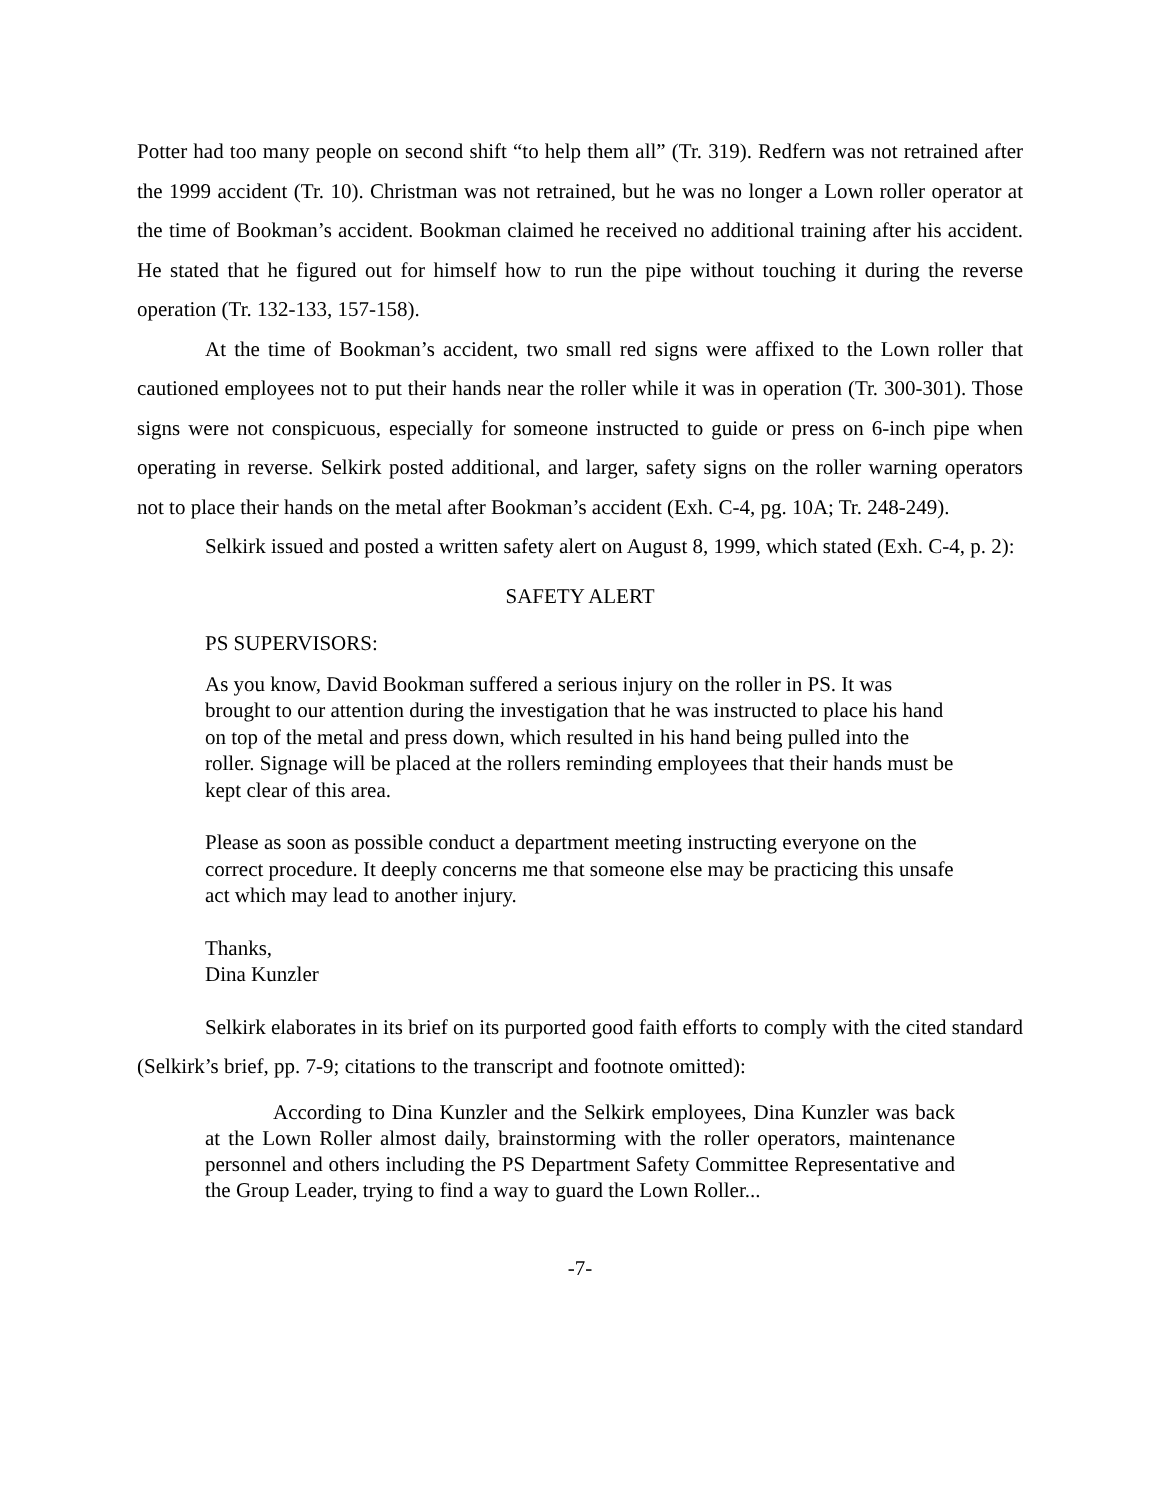Potter had too many people on second shift “to help them all” (Tr. 319). Redfern was not retrained after the 1999 accident (Tr. 10). Christman was not retrained, but he was no longer a Lown roller operator at the time of Bookman’s accident. Bookman claimed he received no additional training after his accident. He stated that he figured out for himself how to run the pipe without touching it during the reverse operation (Tr. 132-133, 157-158).
At the time of Bookman’s accident, two small red signs were affixed to the Lown roller that cautioned employees not to put their hands near the roller while it was in operation (Tr. 300-301). Those signs were not conspicuous, especially for someone instructed to guide or press on 6-inch pipe when operating in reverse. Selkirk posted additional, and larger, safety signs on the roller warning operators not to place their hands on the metal after Bookman’s accident (Exh. C-4, pg. 10A; Tr. 248-249).
Selkirk issued and posted a written safety alert on August 8, 1999, which stated (Exh. C-4, p. 2):
SAFETY ALERT
PS SUPERVISORS:
As you know, David Bookman suffered a serious injury on the roller in PS. It was brought to our attention during the investigation that he was instructed to place his hand on top of the metal and press down, which resulted in his hand being pulled into the roller. Signage will be placed at the rollers reminding employees that their hands must be kept clear of this area.
Please as soon as possible conduct a department meeting instructing everyone on the correct procedure. It deeply concerns me that someone else may be practicing this unsafe act which may lead to another injury.
Thanks,
Dina Kunzler
Selkirk elaborates in its brief on its purported good faith efforts to comply with the cited standard (Selkirk’s brief, pp. 7-9; citations to the transcript and footnote omitted):
According to Dina Kunzler and the Selkirk employees, Dina Kunzler was back at the Lown Roller almost daily, brainstorming with the roller operators, maintenance personnel and others including the PS Department Safety Committee Representative and the Group Leader, trying to find a way to guard the Lown Roller...
-7-